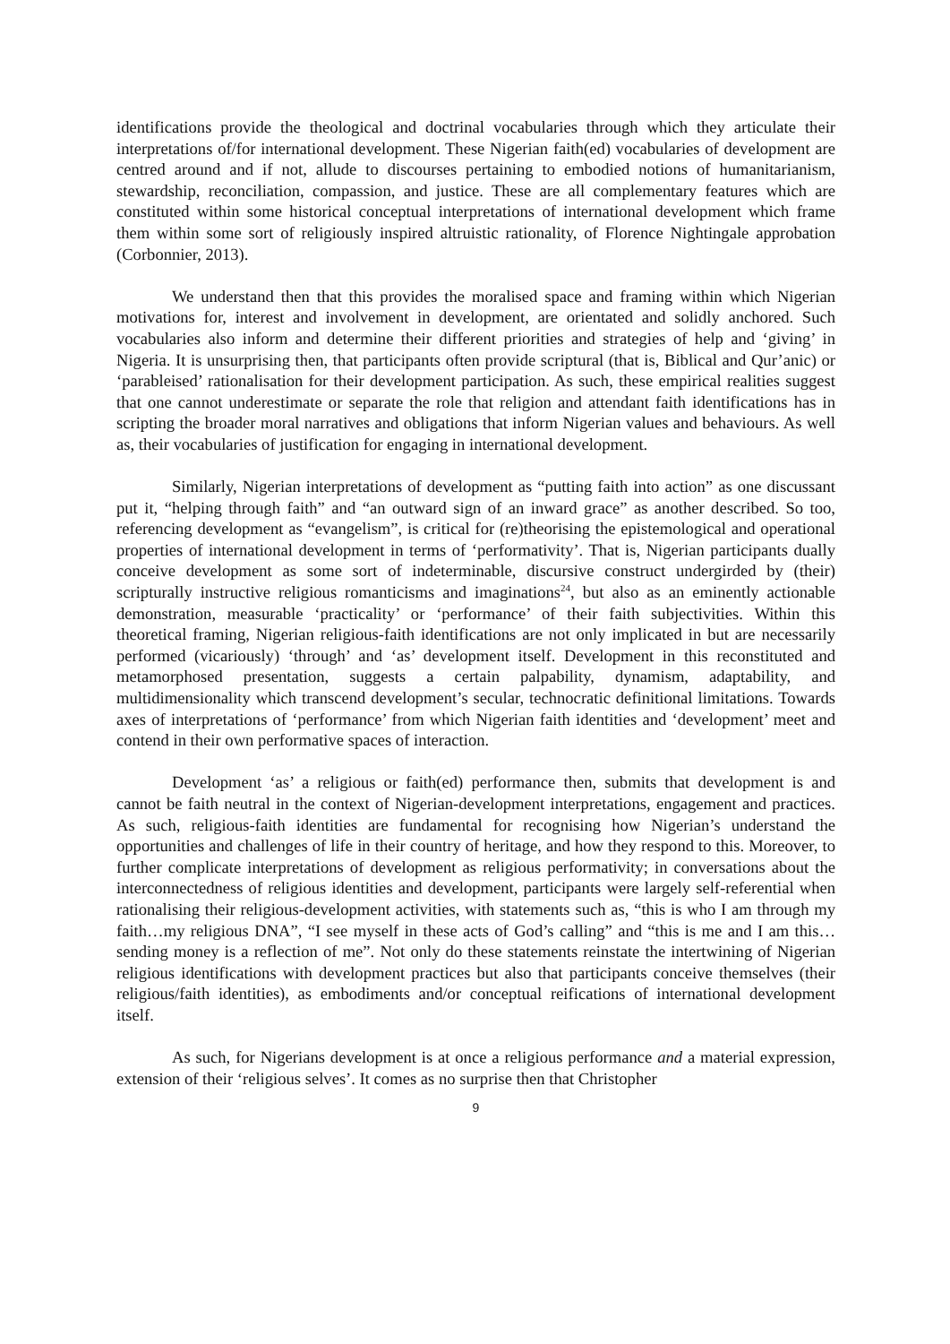identifications provide the theological and doctrinal vocabularies through which they articulate their interpretations of/for international development. These Nigerian faith(ed) vocabularies of development are centred around and if not, allude to discourses pertaining to embodied notions of humanitarianism, stewardship, reconciliation, compassion, and justice. These are all complementary features which are constituted within some historical conceptual interpretations of international development which frame them within some sort of religiously inspired altruistic rationality, of Florence Nightingale approbation (Corbonnier, 2013).
We understand then that this provides the moralised space and framing within which Nigerian motivations for, interest and involvement in development, are orientated and solidly anchored. Such vocabularies also inform and determine their different priorities and strategies of help and ‘giving’ in Nigeria. It is unsurprising then, that participants often provide scriptural (that is, Biblical and Qur’anic) or ‘parableised’ rationalisation for their development participation. As such, these empirical realities suggest that one cannot underestimate or separate the role that religion and attendant faith identifications has in scripting the broader moral narratives and obligations that inform Nigerian values and behaviours. As well as, their vocabularies of justification for engaging in international development.
Similarly, Nigerian interpretations of development as “putting faith into action” as one discussant put it, “helping through faith” and “an outward sign of an inward grace” as another described. So too, referencing development as “evangelism”, is critical for (re)theorising the epistemological and operational properties of international development in terms of ‘performativity’. That is, Nigerian participants dually conceive development as some sort of indeterminable, discursive construct undergirded by (their) scripturally instructive religious romanticisms and imaginations<sup>24</sup>, but also as an eminently actionable demonstration, measurable ‘practicality’ or ‘performance’ of their faith subjectivities. Within this theoretical framing, Nigerian religious-faith identifications are not only implicated in but are necessarily performed (vicariously) ‘through’ and ‘as’ development itself. Development in this reconstituted and metamorphosed presentation, suggests a certain palpability, dynamism, adaptability, and multidimensionality which transcend development’s secular, technocratic definitional limitations. Towards axes of interpretations of ‘performance’ from which Nigerian faith identities and ‘development’ meet and contend in their own performative spaces of interaction.
Development ‘as’ a religious or faith(ed) performance then, submits that development is and cannot be faith neutral in the context of Nigerian-development interpretations, engagement and practices. As such, religious-faith identities are fundamental for recognising how Nigerian’s understand the opportunities and challenges of life in their country of heritage, and how they respond to this. Moreover, to further complicate interpretations of development as religious performativity; in conversations about the interconnectedness of religious identities and development, participants were largely self-referential when rationalising their religious-development activities, with statements such as, “this is who I am through my faith…my religious DNA”, “I see myself in these acts of God’s calling” and “this is me and I am this…sending money is a reflection of me”. Not only do these statements reinstate the intertwining of Nigerian religious identifications with development practices but also that participants conceive themselves (their religious/faith identities), as embodiments and/or conceptual reifications of international development itself.
As such, for Nigerians development is at once a religious performance and a material expression, extension of their ‘religious selves’. It comes as no surprise then that Christopher
9